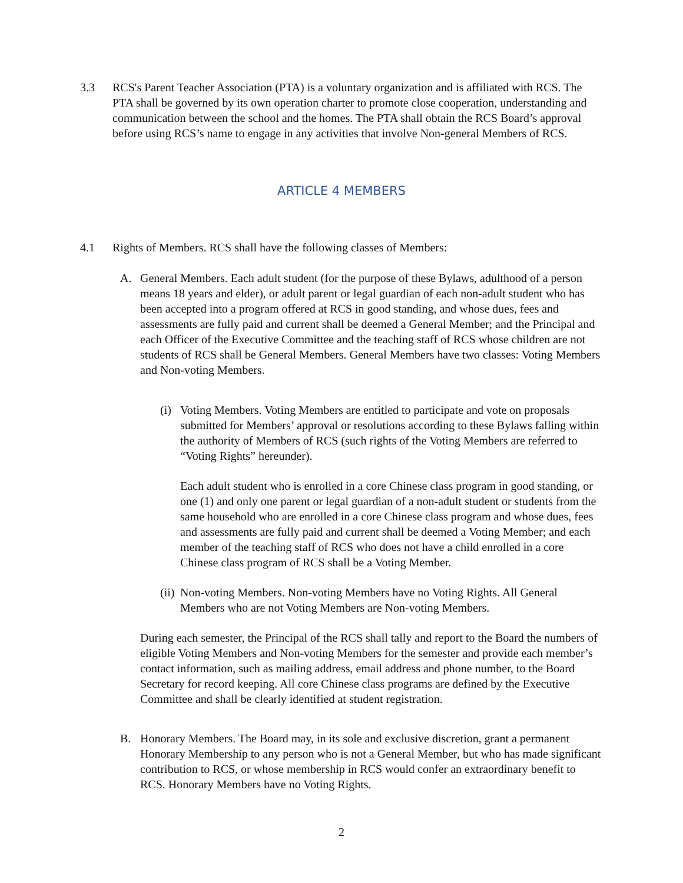3.3 RCS's Parent Teacher Association (PTA) is a voluntary organization and is affiliated with RCS. The PTA shall be governed by its own operation charter to promote close cooperation, understanding and communication between the school and the homes. The PTA shall obtain the RCS Board’s approval before using RCS’s name to engage in any activities that involve Non-general Members of RCS.
ARTICLE 4 MEMBERS
4.1 Rights of Members. RCS shall have the following classes of Members:
A. General Members. Each adult student (for the purpose of these Bylaws, adulthood of a person means 18 years and elder), or adult parent or legal guardian of each non-adult student who has been accepted into a program offered at RCS in good standing, and whose dues, fees and assessments are fully paid and current shall be deemed a General Member; and the Principal and each Officer of the Executive Committee and the teaching staff of RCS whose children are not students of RCS shall be General Members. General Members have two classes: Voting Members and Non-voting Members.
(i)
Voting Members. Voting Members are entitled to participate and vote on proposals submitted for Members’ approval or resolutions according to these Bylaws falling within the authority of Members of RCS (such rights of the Voting Members are referred to “Voting Rights” hereunder).
Each adult student who is enrolled in a core Chinese class program in good standing, or one (1) and only one parent or legal guardian of a non-adult student or students from the same household who are enrolled in a core Chinese class program and whose dues, fees and assessments are fully paid and current shall be deemed a Voting Member; and each member of the teaching staff of RCS who does not have a child enrolled in a core Chinese class program of RCS shall be a Voting Member.
(ii)
Non-voting Members. Non-voting Members have no Voting Rights. All General Members who are not Voting Members are Non-voting Members.
During each semester, the Principal of the RCS shall tally and report to the Board the numbers of eligible Voting Members and Non-voting Members for the semester and provide each member’s contact information, such as mailing address, email address and phone number, to the Board Secretary for record keeping. All core Chinese class programs are defined by the Executive Committee and shall be clearly identified at student registration.
B. Honorary Members. The Board may, in its sole and exclusive discretion, grant a permanent Honorary Membership to any person who is not a General Member, but who has made significant contribution to RCS, or whose membership in RCS would confer an extraordinary benefit to RCS. Honorary Members have no Voting Rights.
2